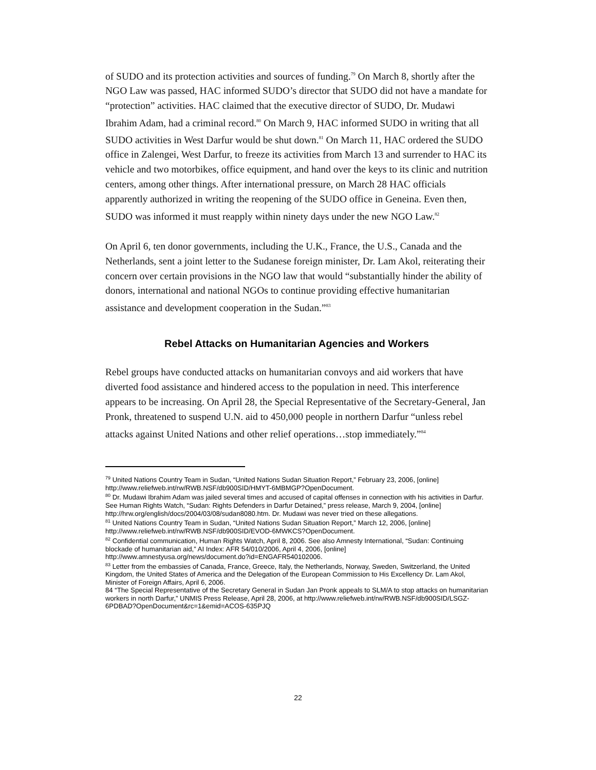of SUDO and its protection activities and sources of funding.<sup>79</sup> On March 8, shortly after the NGO Law was passed, HAC informed SUDO’s director that SUDO did not have a mandate for “protection” activities. HAC claimed that the executive director of SUDO, Dr. Mudawi Ibrahim Adam, had a criminal record.<sup>80</sup> On March 9, HAC informed SUDO in writing that all SUDO activities in West Darfur would be shut down.<sup>81</sup> On March 11, HAC ordered the SUDO office in Zalengei, West Darfur, to freeze its activities from March 13 and surrender to HAC its vehicle and two motorbikes, office equipment, and hand over the keys to its clinic and nutrition centers, among other things. After international pressure, on March 28 HAC officials apparently authorized in writing the reopening of the SUDO office in Geneina. Even then, SUDO was informed it must reapply within ninety days under the new NGO Law.<sup>82</sup>
On April 6, ten donor governments, including the U.K., France, the U.S., Canada and the Netherlands, sent a joint letter to the Sudanese foreign minister, Dr. Lam Akol, reiterating their concern over certain provisions in the NGO law that would “substantially hinder the ability of donors, international and national NGOs to continue providing effective humanitarian assistance and development cooperation in the Sudan.”<sup>83</sup>
Rebel Attacks on Humanitarian Agencies and Workers
Rebel groups have conducted attacks on humanitarian convoys and aid workers that have diverted food assistance and hindered access to the population in need. This interference appears to be increasing. On April 28, the Special Representative of the Secretary-General, Jan Pronk, threatened to suspend U.N. aid to 450,000 people in northern Darfur “unless rebel attacks against United Nations and other relief operations…stop immediately.”<sup>84</sup>
<sup>79</sup> United Nations Country Team in Sudan, “United Nations Sudan Situation Report,” February 23, 2006, [online] http://www.reliefweb.int/rw/RWB.NSF/db900SID/HMYT-6MBMGP?OpenDocument.
<sup>80</sup> Dr. Mudawi Ibrahim Adam was jailed several times and accused of capital offenses in connection with his activities in Darfur. See Human Rights Watch, “Sudan: Rights Defenders in Darfur Detained,” press release, March 9, 2004, [online] http://hrw.org/english/docs/2004/03/08/sudan8080.htm. Dr. Mudawi was never tried on these allegations.
<sup>81</sup> United Nations Country Team in Sudan, “United Nations Sudan Situation Report,” March 12, 2006, [online] http://www.reliefweb.int/rw/RWB.NSF/db900SID/EVOD-6MWKCS?OpenDocument.
<sup>82</sup> Confidential communication, Human Rights Watch, April 8, 2006. See also Amnesty International, “Sudan: Continuing blockade of humanitarian aid,” AI Index: AFR 54/010/2006, April 4, 2006, [online] http://www.amnestyusa.org/news/document.do?id=ENGAFR540102006.
<sup>83</sup> Letter from the embassies of Canada, France, Greece, Italy, the Netherlands, Norway, Sweden, Switzerland, the United Kingdom, the United States of America and the Delegation of the European Commission to His Excellency Dr. Lam Akol, Minister of Foreign Affairs, April 6, 2006.
84 “The Special Representative of the Secretary General in Sudan Jan Pronk appeals to SLM/A to stop attacks on humanitarian workers in north Darfur,” UNMIS Press Release, April 28, 2006, at http://www.reliefweb.int/rw/RWB.NSF/db900SID/LSGZ-6PDBAD?OpenDocument&rc=1&emid=ACOS-635PJQ
22